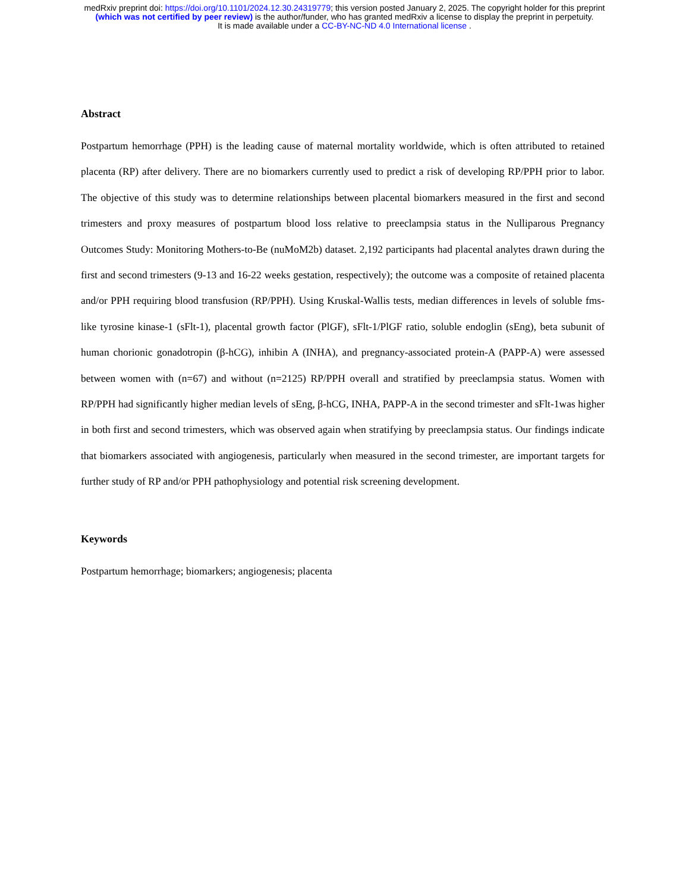medRxiv preprint doi: https://doi.org/10.1101/2024.12.30.24319779; this version posted January 2, 2025. The copyright holder for this preprint
(which was not certified by peer review) is the author/funder, who has granted medRxiv a license to display the preprint in perpetuity.
It is made available under a CC-BY-NC-ND 4.0 International license .
Abstract
Postpartum hemorrhage (PPH) is the leading cause of maternal mortality worldwide, which is often attributed to retained placenta (RP) after delivery. There are no biomarkers currently used to predict a risk of developing RP/PPH prior to labor. The objective of this study was to determine relationships between placental biomarkers measured in the first and second trimesters and proxy measures of postpartum blood loss relative to preeclampsia status in the Nulliparous Pregnancy Outcomes Study: Monitoring Mothers-to-Be (nuMoM2b) dataset. 2,192 participants had placental analytes drawn during the first and second trimesters (9-13 and 16-22 weeks gestation, respectively); the outcome was a composite of retained placenta and/or PPH requiring blood transfusion (RP/PPH). Using Kruskal-Wallis tests, median differences in levels of soluble fms-like tyrosine kinase-1 (sFlt-1), placental growth factor (PlGF), sFlt-1/PlGF ratio, soluble endoglin (sEng), beta subunit of human chorionic gonadotropin (β-hCG), inhibin A (INHA), and pregnancy-associated protein-A (PAPP-A) were assessed between women with (n=67) and without (n=2125) RP/PPH overall and stratified by preeclampsia status. Women with RP/PPH had significantly higher median levels of sEng, β-hCG, INHA, PAPP-A in the second trimester and sFlt-1was higher in both first and second trimesters, which was observed again when stratifying by preeclampsia status. Our findings indicate that biomarkers associated with angiogenesis, particularly when measured in the second trimester, are important targets for further study of RP and/or PPH pathophysiology and potential risk screening development.
Keywords
Postpartum hemorrhage; biomarkers; angiogenesis; placenta